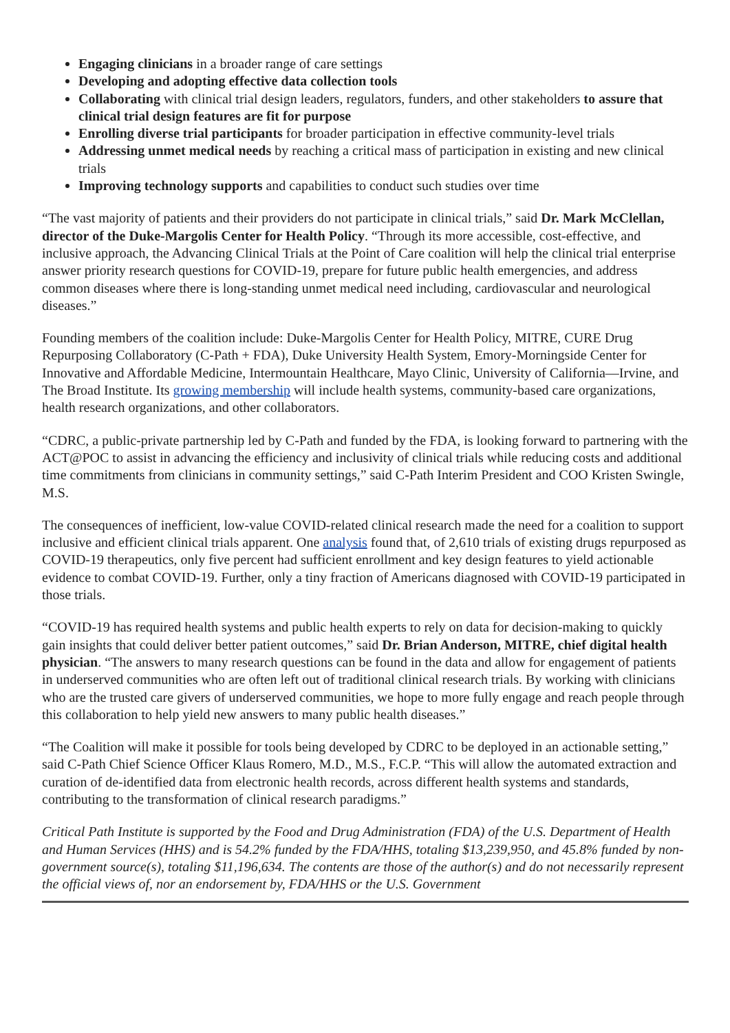Engaging clinicians in a broader range of care settings
Developing and adopting effective data collection tools
Collaborating with clinical trial design leaders, regulators, funders, and other stakeholders to assure that clinical trial design features are fit for purpose
Enrolling diverse trial participants for broader participation in effective community-level trials
Addressing unmet medical needs by reaching a critical mass of participation in existing and new clinical trials
Improving technology supports and capabilities to conduct such studies over time
“The vast majority of patients and their providers do not participate in clinical trials,” said Dr. Mark McClellan, director of the Duke-Margolis Center for Health Policy. “Through its more accessible, cost-effective, and inclusive approach, the Advancing Clinical Trials at the Point of Care coalition will help the clinical trial enterprise answer priority research questions for COVID-19, prepare for future public health emergencies, and address common diseases where there is long-standing unmet medical need including, cardiovascular and neurological diseases.”
Founding members of the coalition include: Duke-Margolis Center for Health Policy, MITRE, CURE Drug Repurposing Collaboratory (C-Path + FDA), Duke University Health System, Emory-Morningside Center for Innovative and Affordable Medicine, Intermountain Healthcare, Mayo Clinic, University of California—Irvine, and The Broad Institute. Its growing membership will include health systems, community-based care organizations, health research organizations, and other collaborators.
“CDRC, a public-private partnership led by C-Path and funded by the FDA, is looking forward to partnering with the ACT@POC to assist in advancing the efficiency and inclusivity of clinical trials while reducing costs and additional time commitments from clinicians in community settings,” said C-Path Interim President and COO Kristen Swingle, M.S.
The consequences of inefficient, low-value COVID-related clinical research made the need for a coalition to support inclusive and efficient clinical trials apparent. One analysis found that, of 2,610 trials of existing drugs repurposed as COVID-19 therapeutics, only five percent had sufficient enrollment and key design features to yield actionable evidence to combat COVID-19. Further, only a tiny fraction of Americans diagnosed with COVID-19 participated in those trials.
“COVID-19 has required health systems and public health experts to rely on data for decision-making to quickly gain insights that could deliver better patient outcomes,” said Dr. Brian Anderson, MITRE, chief digital health physician. “The answers to many research questions can be found in the data and allow for engagement of patients in underserved communities who are often left out of traditional clinical research trials. By working with clinicians who are the trusted care givers of underserved communities, we hope to more fully engage and reach people through this collaboration to help yield new answers to many public health diseases.”
“The Coalition will make it possible for tools being developed by CDRC to be deployed in an actionable setting,” said C-Path Chief Science Officer Klaus Romero, M.D., M.S., F.C.P. “This will allow the automated extraction and curation of de-identified data from electronic health records, across different health systems and standards, contributing to the transformation of clinical research paradigms.”
Critical Path Institute is supported by the Food and Drug Administration (FDA) of the U.S. Department of Health and Human Services (HHS) and is 54.2% funded by the FDA/HHS, totaling $13,239,950, and 45.8% funded by non-government source(s), totaling $11,196,634. The contents are those of the author(s) and do not necessarily represent the official views of, nor an endorsement by, FDA/HHS or the U.S. Government